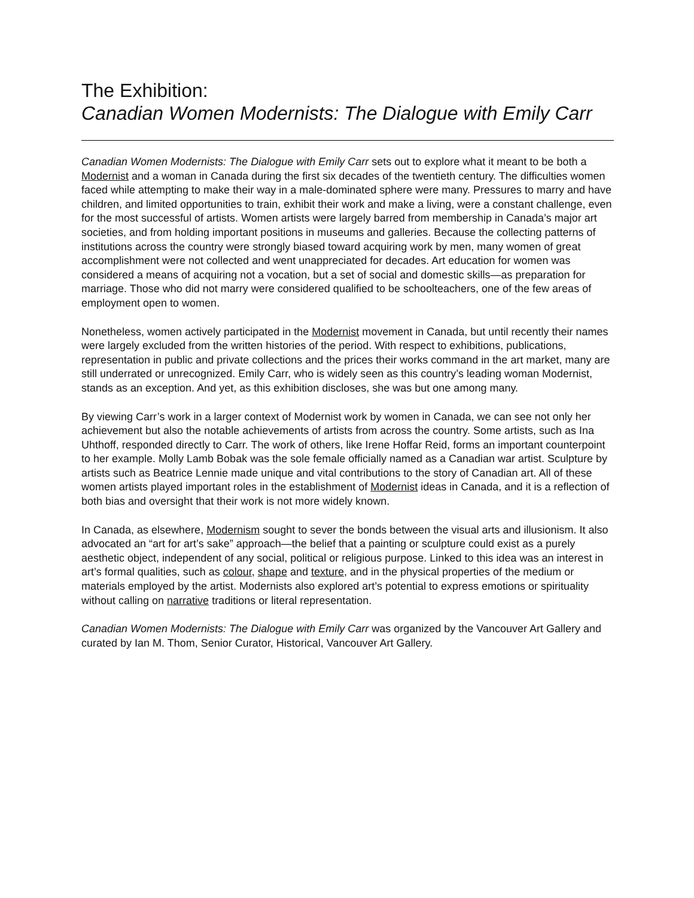The Exhibition:
Canadian Women Modernists: The Dialogue with Emily Carr
Canadian Women Modernists: The Dialogue with Emily Carr sets out to explore what it meant to be both a Modernist and a woman in Canada during the first six decades of the twentieth century. The difficulties women faced while attempting to make their way in a male-dominated sphere were many. Pressures to marry and have children, and limited opportunities to train, exhibit their work and make a living, were a constant challenge, even for the most successful of artists. Women artists were largely barred from membership in Canada’s major art societies, and from holding important positions in museums and galleries. Because the collecting patterns of institutions across the country were strongly biased toward acquiring work by men, many women of great accomplishment were not collected and went unappreciated for decades. Art education for women was considered a means of acquiring not a vocation, but a set of social and domestic skills—as preparation for marriage. Those who did not marry were considered qualified to be schoolteachers, one of the few areas of employment open to women.
Nonetheless, women actively participated in the Modernist movement in Canada, but until recently their names were largely excluded from the written histories of the period. With respect to exhibitions, publications, representation in public and private collections and the prices their works command in the art market, many are still underrated or unrecognized. Emily Carr, who is widely seen as this country’s leading woman Modernist, stands as an exception. And yet, as this exhibition discloses, she was but one among many.
By viewing Carr’s work in a larger context of Modernist work by women in Canada, we can see not only her achievement but also the notable achievements of artists from across the country. Some artists, such as Ina Uhthoff, responded directly to Carr. The work of others, like Irene Hoffar Reid, forms an important counterpoint to her example. Molly Lamb Bobak was the sole female officially named as a Canadian war artist. Sculpture by artists such as Beatrice Lennie made unique and vital contributions to the story of Canadian art. All of these women artists played important roles in the establishment of Modernist ideas in Canada, and it is a reflection of both bias and oversight that their work is not more widely known.
In Canada, as elsewhere, Modernism sought to sever the bonds between the visual arts and illusionism. It also advocated an “art for art’s sake” approach—the belief that a painting or sculpture could exist as a purely aesthetic object, independent of any social, political or religious purpose. Linked to this idea was an interest in art’s formal qualities, such as colour, shape and texture, and in the physical properties of the medium or materials employed by the artist. Modernists also explored art’s potential to express emotions or spirituality without calling on narrative traditions or literal representation.
Canadian Women Modernists: The Dialogue with Emily Carr was organized by the Vancouver Art Gallery and curated by Ian M. Thom, Senior Curator, Historical, Vancouver Art Gallery.